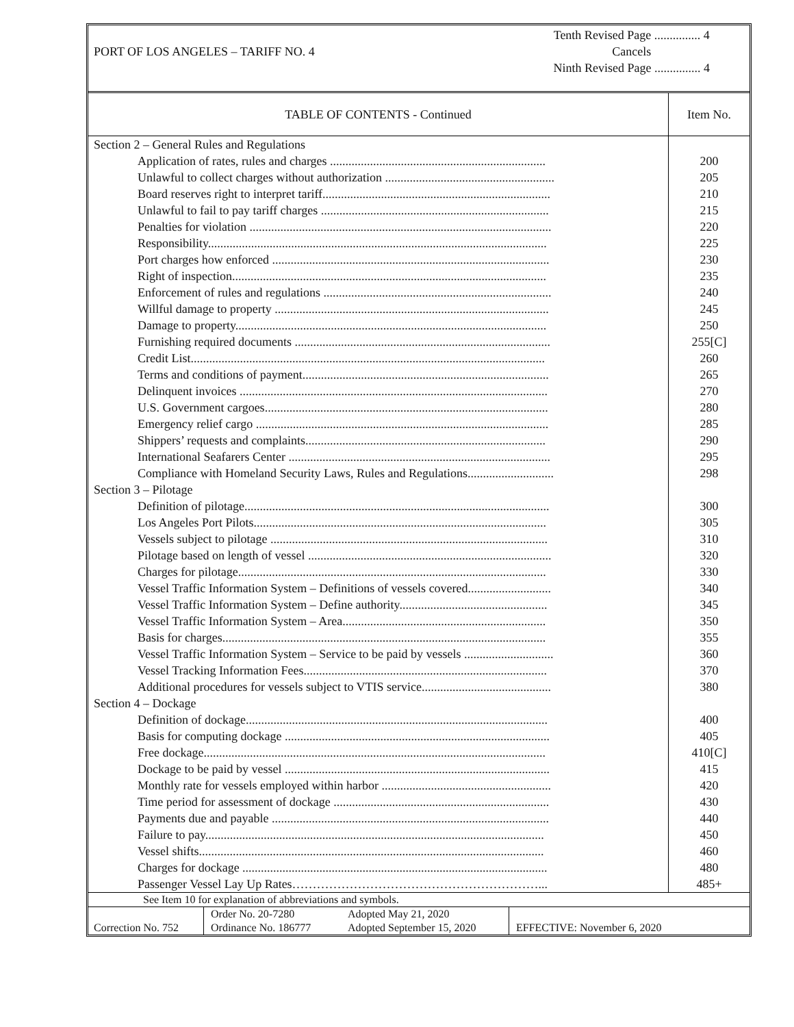PORT OF LOS ANGELES – TARIFF NO. 4
Tenth Revised Page ............... 4
Cancels
Ninth Revised Page ............... 4
| TABLE OF CONTENTS - Continued | Item No. |
| --- | --- |
| Section 2 – General Rules and Regulations | |
| Application of rates, rules and charges ...................................................................... | 200 |
| Unlawful to collect charges without authorization ....................................................... | 205 |
| Board reserves right to interpret tariff.......................................................................... | 210 |
| Unlawful to fail to pay tariff charges .......................................................................... | 215 |
| Penalties for violation .................................................................................................. | 220 |
| Responsibility.............................................................................................................. | 225 |
| Port charges how enforced .......................................................................................... | 230 |
| Right of inspection...................................................................................................... | 235 |
| Enforcement of rules and regulations .......................................................................... | 240 |
| Willful damage to property ......................................................................................... | 245 |
| Damage to property..................................................................................................... | 250 |
| Furnishing required documents ................................................................................... | 255[C] |
| Credit List................................................................................................................... | 260 |
| Terms and conditions of payment................................................................................ | 265 |
| Delinquent invoices .................................................................................................... | 270 |
| U.S. Government cargoes............................................................................................ | 280 |
| Emergency relief cargo ............................................................................................... | 285 |
| Shippers’ requests and complaints.............................................................................. | 290 |
| International Seafarers Center ..................................................................................... | 295 |
| Compliance with Homeland Security Laws, Rules and Regulations............................ | 298 |
| Section 3 – Pilotage | |
| Definition of pilotage................................................................................................... | 300 |
| Los Angeles Port Pilots............................................................................................... | 305 |
| Vessels subject to pilotage .......................................................................................... | 310 |
| Pilotage based on length of vessel ............................................................................... | 320 |
| Charges for pilotage.................................................................................................... | 330 |
| Vessel Traffic Information System – Definitions of vessels covered........................... | 340 |
| Vessel Traffic Information System – Define authority................................................ | 345 |
| Vessel Traffic Information System – Area.................................................................. | 350 |
| Basis for charges......................................................................................................... | 355 |
| Vessel Traffic Information System – Service to be paid by vessels ............................. | 360 |
| Vessel Tracking Information Fees............................................................................... | 370 |
| Additional procedures for vessels subject to VTIS service.......................................... | 380 |
| Section 4 – Dockage | |
| Definition of dockage.................................................................................................. | 400 |
| Basis for computing dockage ...................................................................................... | 405 |
| Free dockage............................................................................................................... | 410[C] |
| Dockage to be paid by vessel ...................................................................................... | 415 |
| Monthly rate for vessels employed within harbor ....................................................... | 420 |
| Time period for assessment of dockage ...................................................................... | 430 |
| Payments due and payable .......................................................................................... | 440 |
| Failure to pay.............................................................................................................. | 450 |
| Vessel shifts................................................................................................................ | 460 |
| Charges for dockage ................................................................................................... | 480 |
| Passenger Vessel Lay Up Rates……………………………………………………... | 485+ |
| See Item 10 for explanation of abbreviations and symbols. | | | |
| Correction No. 752 | Order No. 20-7280 Ordinance No. 186777 | Adopted May 21, 2020 Adopted September 15, 2020 | EFFECTIVE: November 6, 2020 |